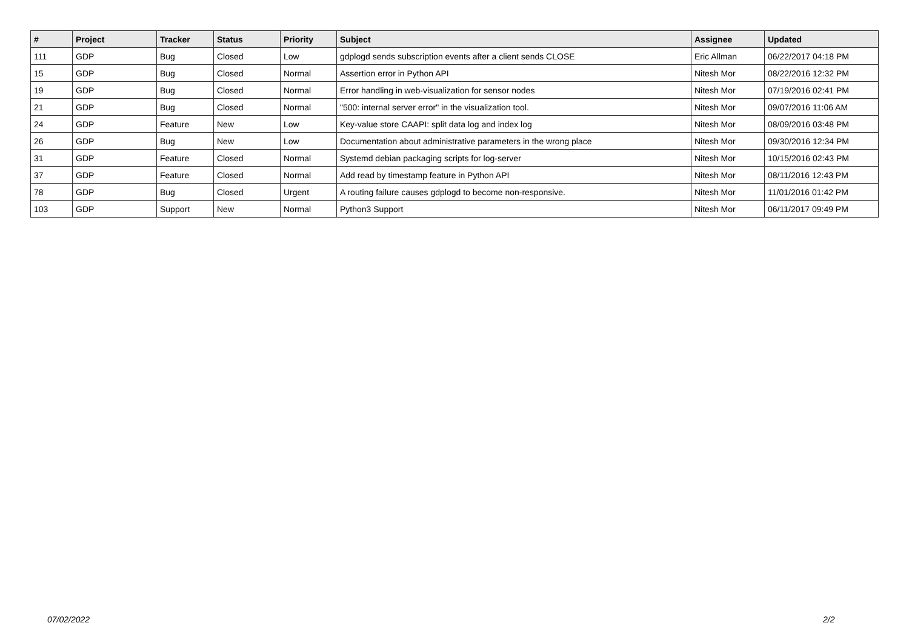| # | Project | Tracker | Status | Priority | Subject | Assignee | Updated |
| --- | --- | --- | --- | --- | --- | --- | --- |
| 111 | GDP | Bug | Closed | Low | gdplogd sends subscription events after a client sends CLOSE | Eric Allman | 06/22/2017 04:18 PM |
| 15 | GDP | Bug | Closed | Normal | Assertion error in Python API | Nitesh Mor | 08/22/2016 12:32 PM |
| 19 | GDP | Bug | Closed | Normal | Error handling in web-visualization for sensor nodes | Nitesh Mor | 07/19/2016 02:41 PM |
| 21 | GDP | Bug | Closed | Normal | "500: internal server error" in the visualization tool. | Nitesh Mor | 09/07/2016 11:06 AM |
| 24 | GDP | Feature | New | Low | Key-value store CAAPI: split data log and index log | Nitesh Mor | 08/09/2016 03:48 PM |
| 26 | GDP | Bug | New | Low | Documentation about administrative parameters in the wrong place | Nitesh Mor | 09/30/2016 12:34 PM |
| 31 | GDP | Feature | Closed | Normal | Systemd debian packaging scripts for log-server | Nitesh Mor | 10/15/2016 02:43 PM |
| 37 | GDP | Feature | Closed | Normal | Add read by timestamp feature in Python API | Nitesh Mor | 08/11/2016 12:43 PM |
| 78 | GDP | Bug | Closed | Urgent | A routing failure causes gdplogd to become non-responsive. | Nitesh Mor | 11/01/2016 01:42 PM |
| 103 | GDP | Support | New | Normal | Python3 Support | Nitesh Mor | 06/11/2017 09:49 PM |
07/02/2022 2/2